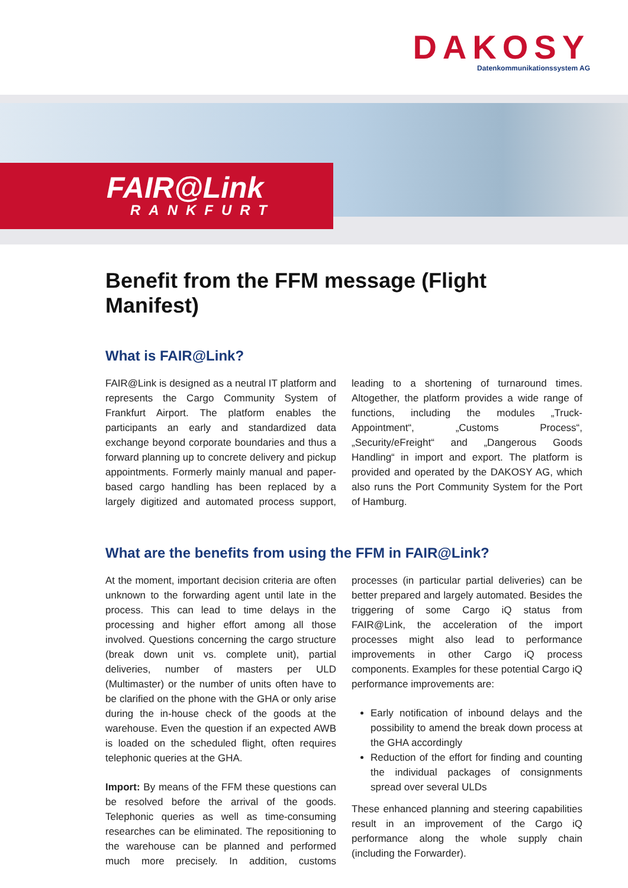DAKOSY
Datenkommunikationssystem AG
FAIR@Link
RANKFURT
Benefit from the FFM message (Flight Manifest)
What is FAIR@Link?
FAIR@Link is designed as a neutral IT platform and represents the Cargo Community System of Frankfurt Airport. The platform enables the participants an early and standardized data exchange beyond corporate boundaries and thus a forward planning up to concrete delivery and pickup appointments. Formerly mainly manual and paper-based cargo handling has been replaced by a largely digitized and automated process support, leading to a shortening of turnaround times. Altogether, the platform provides a wide range of functions, including the modules „Truck-Appointment“, „Customs Process“, „Security/eFreight“ and „Dangerous Goods Handling“ in import and export. The platform is provided and operated by the DAKOSY AG, which also runs the Port Community System for the Port of Hamburg.
What are the benefits from using the FFM in FAIR@Link?
At the moment, important decision criteria are often unknown to the forwarding agent until late in the process. This can lead to time delays in the processing and higher effort among all those involved. Questions concerning the cargo structure (break down unit vs. complete unit), partial deliveries, number of masters per ULD (Multimaster) or the number of units often have to be clarified on the phone with the GHA or only arise during the in-house check of the goods at the warehouse. Even the question if an expected AWB is loaded on the scheduled flight, often requires telephonic queries at the GHA.
Import: By means of the FFM these questions can be resolved before the arrival of the goods. Telephonic queries as well as time-consuming researches can be eliminated. The repositioning to the warehouse can be planned and performed much more precisely. In addition, customs processes (in particular partial deliveries) can be better prepared and largely automated. Besides the triggering of some Cargo iQ status from FAIR@Link, the acceleration of the import processes might also lead to performance improvements in other Cargo iQ process components. Examples for these potential Cargo iQ performance improvements are:
Early notification of inbound delays and the possibility to amend the break down process at the GHA accordingly
Reduction of the effort for finding and counting the individual packages of consignments spread over several ULDs
These enhanced planning and steering capabilities result in an improvement of the Cargo iQ performance along the whole supply chain (including the Forwarder).